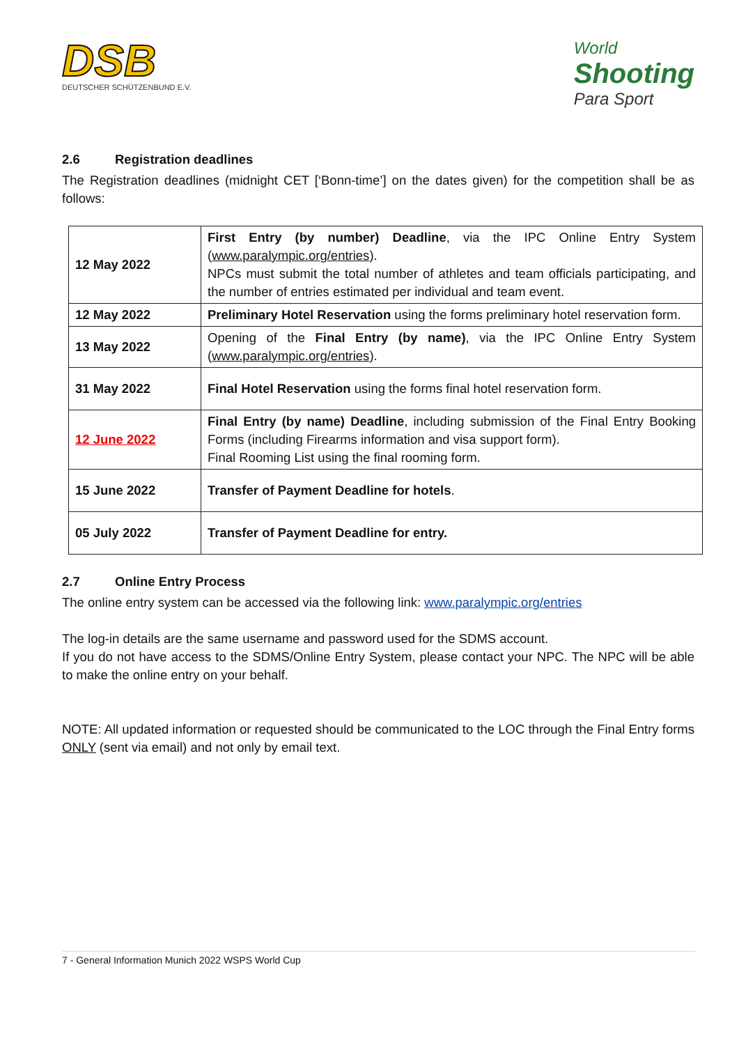DSB
DEUTSCHER SCHÜTZENBUND E.V.
World
Shooting
Para Sport
2.6 Registration deadlines
The Registration deadlines (midnight CET [‘Bonn-time’] on the dates given) for the competition shall be as follows:
| 12 May 2022 | First Entry (by number) Deadline , via the IPC Online Entry System ( www.paralympic.org/entries ). NPCs must submit the total number of athletes and team officials participating, and the number of entries estimated per individual and team event. |
| 12 May 2022 | Preliminary Hotel Reservation using the forms preliminary hotel reservation form. |
| 13 May 2022 | Opening of the Final Entry (by name) , via the IPC Online Entry System ( www.paralympic.org/entries ). |
| 31 May 2022 | Final Hotel Reservation using the forms final hotel reservation form. |
| 12 June 2022 | Final Entry (by name) Deadline , including submission of the Final Entry Booking Forms (including Firearms information and visa support form). Final Rooming List using the final rooming form. |
| 15 June 2022 | Transfer of Payment Deadline for hotels . |
| 05 July 2022 | Transfer of Payment Deadline for entry. |
2.7 Online Entry Process
The online entry system can be accessed via the following link: www.paralympic.org/entries
The log-in details are the same username and password used for the SDMS account.
If you do not have access to the SDMS/Online Entry System, please contact your NPC. The NPC will be able to make the online entry on your behalf.
NOTE: All updated information or requested should be communicated to the LOC through the Final Entry forms ONLY (sent via email) and not only by email text.
7 - General Information Munich 2022 WSPS World Cup